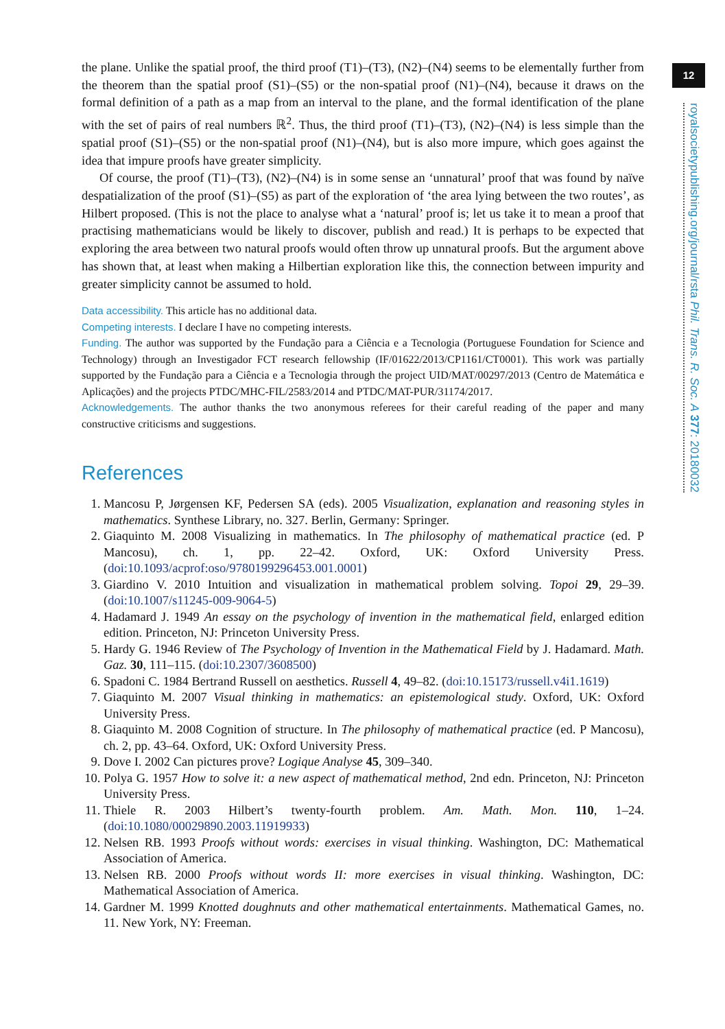12
royalsocietypublishing.org/journal/rsta Phil. Trans. R. Soc. A 377: 20180032
the plane. Unlike the spatial proof, the third proof (T1)–(T3), (N2)–(N4) seems to be elementally further from the theorem than the spatial proof (S1)–(S5) or the non-spatial proof (N1)–(N4), because it draws on the formal definition of a path as a map from an interval to the plane, and the formal identification of the plane with the set of pairs of real numbers ℝ<sup>2</sup>. Thus, the third proof (T1)–(T3), (N2)–(N4) is less simple than the spatial proof (S1)–(S5) or the non-spatial proof (N1)–(N4), but is also more impure, which goes against the idea that impure proofs have greater simplicity.
Of course, the proof (T1)–(T3), (N2)–(N4) is in some sense an ‘unnatural’ proof that was found by naïve despatialization of the proof (S1)–(S5) as part of the exploration of ‘the area lying between the two routes’, as Hilbert proposed. (This is not the place to analyse what a ‘natural’ proof is; let us take it to mean a proof that practising mathematicians would be likely to discover, publish and read.) It is perhaps to be expected that exploring the area between two natural proofs would often throw up unnatural proofs. But the argument above has shown that, at least when making a Hilbertian exploration like this, the connection between impurity and greater simplicity cannot be assumed to hold.
Data accessibility. This article has no additional data.
Competing interests. I declare I have no competing interests.
Funding. The author was supported by the Fundação para a Ciência e a Tecnologia (Portuguese Foundation for Science and Technology) through an Investigador FCT research fellowship (IF/01622/2013/CP1161/CT0001). This work was partially supported by the Fundação para a Ciência e a Tecnologia through the project UID/MAT/00297/2013 (Centro de Matemática e Aplicações) and the projects PTDC/MHC-FIL/2583/2014 and PTDC/MAT-PUR/31174/2017.
Acknowledgements. The author thanks the two anonymous referees for their careful reading of the paper and many constructive criticisms and suggestions.
References
1. Mancosu P, Jørgensen KF, Pedersen SA (eds). 2005 Visualization, explanation and reasoning styles in mathematics. Synthese Library, no. 327. Berlin, Germany: Springer.
2. Giaquinto M. 2008 Visualizing in mathematics. In The philosophy of mathematical practice (ed. P Mancosu), ch. 1, pp. 22–42. Oxford, UK: Oxford University Press. (doi:10.1093/acprof:oso/9780199296453.001.0001)
3. Giardino V. 2010 Intuition and visualization in mathematical problem solving. Topoi 29, 29–39. (doi:10.1007/s11245-009-9064-5)
4. Hadamard J. 1949 An essay on the psychology of invention in the mathematical field, enlarged edition edition. Princeton, NJ: Princeton University Press.
5. Hardy G. 1946 Review of The Psychology of Invention in the Mathematical Field by J. Hadamard. Math. Gaz. 30, 111–115. (doi:10.2307/3608500)
6. Spadoni C. 1984 Bertrand Russell on aesthetics. Russell 4, 49–82. (doi:10.15173/russell.v4i1.1619)
7. Giaquinto M. 2007 Visual thinking in mathematics: an epistemological study. Oxford, UK: Oxford University Press.
8. Giaquinto M. 2008 Cognition of structure. In The philosophy of mathematical practice (ed. P Mancosu), ch. 2, pp. 43–64. Oxford, UK: Oxford University Press.
9. Dove I. 2002 Can pictures prove? Logique Analyse 45, 309–340.
10. Polya G. 1957 How to solve it: a new aspect of mathematical method, 2nd edn. Princeton, NJ: Princeton University Press.
11. Thiele R. 2003 Hilbert’s twenty-fourth problem. Am. Math. Mon. 110, 1–24. (doi:10.1080/00029890.2003.11919933)
12. Nelsen RB. 1993 Proofs without words: exercises in visual thinking. Washington, DC: Mathematical Association of America.
13. Nelsen RB. 2000 Proofs without words II: more exercises in visual thinking. Washington, DC: Mathematical Association of America.
14. Gardner M. 1999 Knotted doughnuts and other mathematical entertainments. Mathematical Games, no. 11. New York, NY: Freeman.